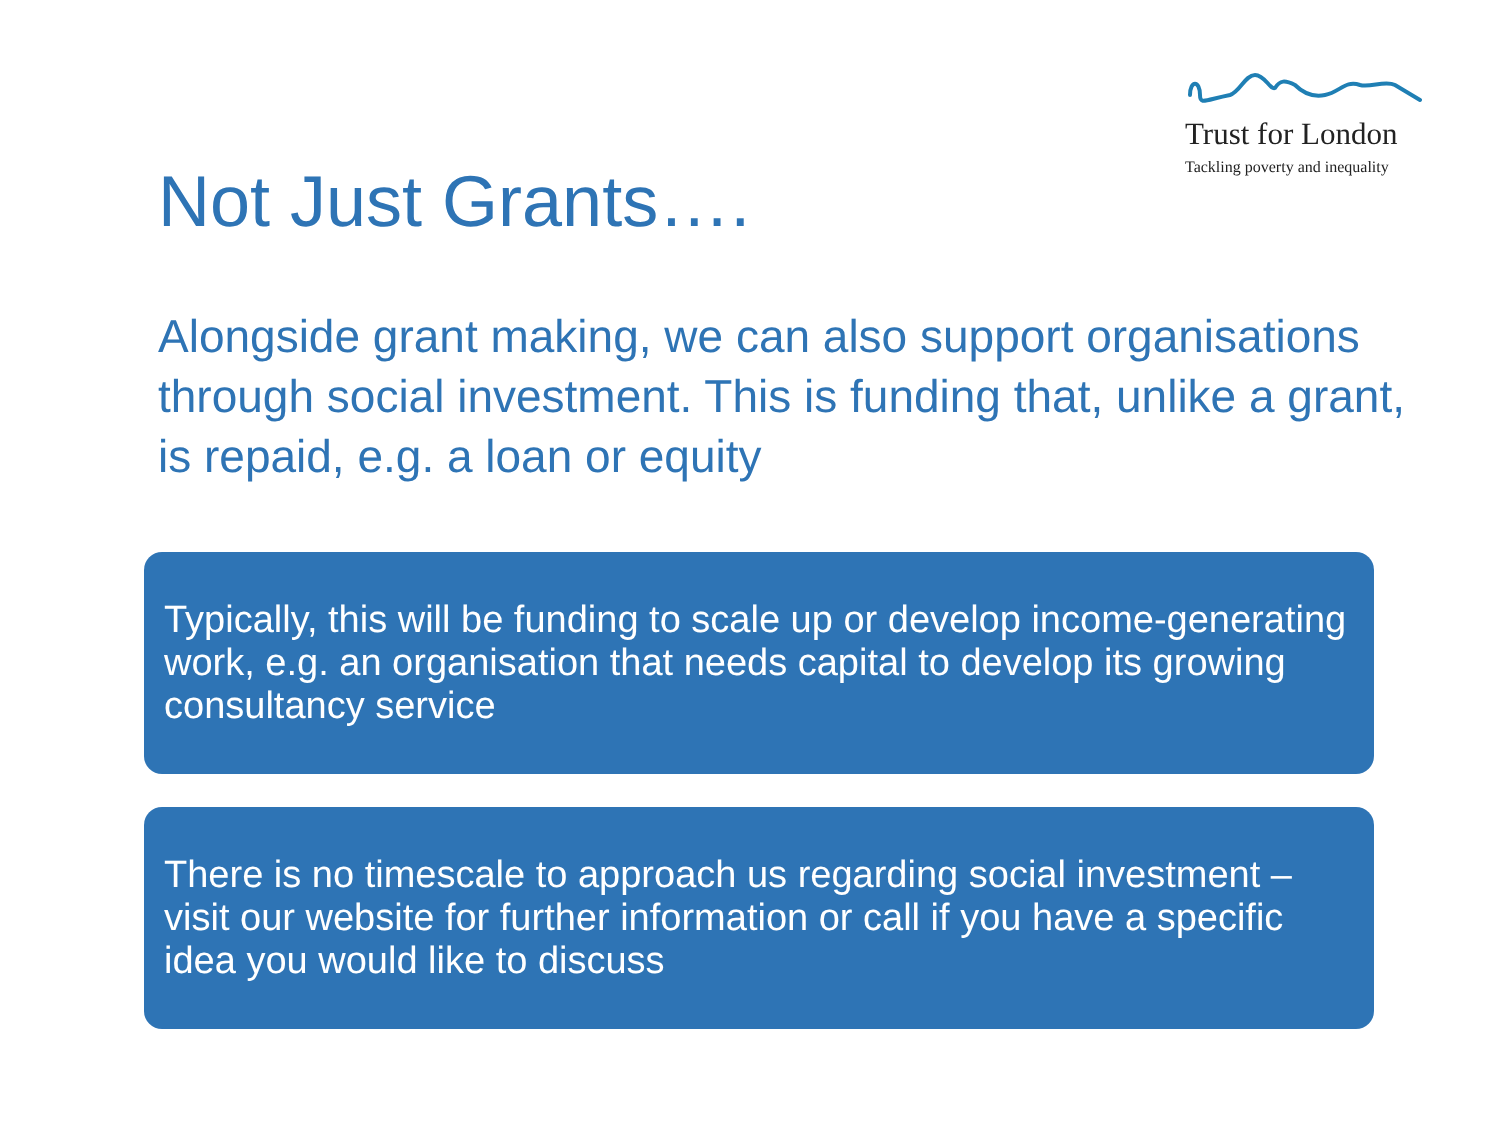Trust for London
Tackling poverty and inequality
Not Just Grants….
Alongside grant making, we can also support organisations through social investment. This is funding that, unlike a grant, is repaid, e.g. a loan or equity
Typically, this will be funding to scale up or develop income-generating work, e.g. an organisation that needs capital to develop its growing consultancy service
There is no timescale to approach us regarding social investment – visit our website for further information or call if you have a specific idea you would like to discuss